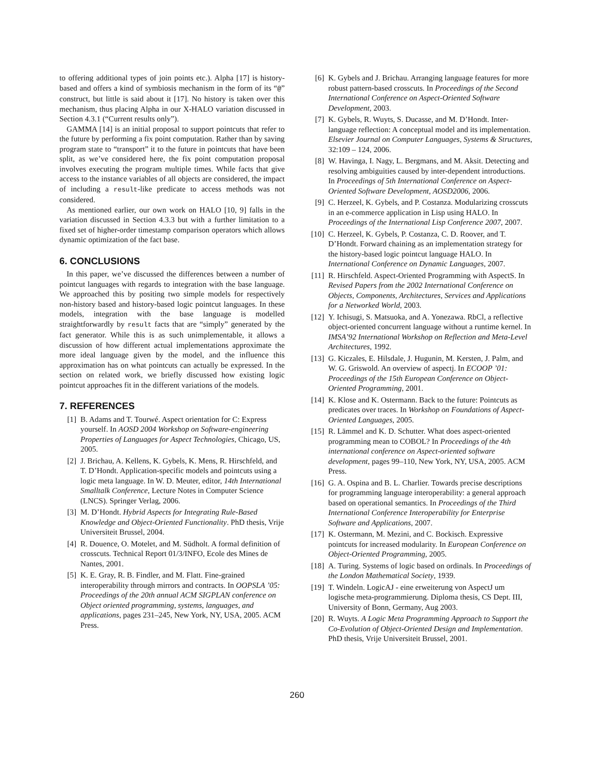to offering additional types of join points etc.). Alpha [17] is history-based and offers a kind of symbiosis mechanism in the form of its “@” construct, but little is said about it [17]. No history is taken over this mechanism, thus placing Alpha in our X-HALO variation discussed in Section 4.3.1 (“Current results only”).
GAMMA [14] is an initial proposal to support pointcuts that refer to the future by performing a fix point computation. Rather than by saving program state to “transport” it to the future in pointcuts that have been split, as we’ve considered here, the fix point computation proposal involves executing the program multiple times. While facts that give access to the instance variables of all objects are considered, the impact of including a result-like predicate to access methods was not considered.
As mentioned earlier, our own work on HALO [10, 9] falls in the variation discussed in Section 4.3.3 but with a further limitation to a fixed set of higher-order timestamp comparison operators which allows dynamic optimization of the fact base.
6. CONCLUSIONS
In this paper, we’ve discussed the differences between a number of pointcut languages with regards to integration with the base language. We approached this by positing two simple models for respectively non-history based and history-based logic pointcut languages. In these models, integration with the base language is modelled straightforwardly by result facts that are “simply” generated by the fact generator. While this is as such unimplementable, it allows a discussion of how different actual implementations approximate the more ideal language given by the model, and the influence this approximation has on what pointcuts can actually be expressed. In the section on related work, we briefly discussed how existing logic pointcut approaches fit in the different variations of the models.
7. REFERENCES
[1] B. Adams and T. Tourwé. Aspect orientation for C: Express yourself. In AOSD 2004 Workshop on Software-engineering Properties of Languages for Aspect Technologies, Chicago, US, 2005.
[2] J. Brichau, A. Kellens, K. Gybels, K. Mens, R. Hirschfeld, and T. D’Hondt. Application-specific models and pointcuts using a logic meta language. In W. D. Meuter, editor, 14th International Smalltalk Conference, Lecture Notes in Computer Science (LNCS). Springer Verlag, 2006.
[3] M. D’Hondt. Hybrid Aspects for Integrating Rule-Based Knowledge and Object-Oriented Functionality. PhD thesis, Vrije Universiteit Brussel, 2004.
[4] R. Douence, O. Motelet, and M. Südholt. A formal definition of crosscuts. Technical Report 01/3/INFO, Ecole des Mines de Nantes, 2001.
[5] K. E. Gray, R. B. Findler, and M. Flatt. Fine-grained interoperability through mirrors and contracts. In OOPSLA ’05: Proceedings of the 20th annual ACM SIGPLAN conference on Object oriented programming, systems, languages, and applications, pages 231–245, New York, NY, USA, 2005. ACM Press.
[6] K. Gybels and J. Brichau. Arranging language features for more robust pattern-based crosscuts. In Proceedings of the Second International Conference on Aspect-Oriented Software Development, 2003.
[7] K. Gybels, R. Wuyts, S. Ducasse, and M. D’Hondt. Inter-language reflection: A conceptual model and its implementation. Elsevier Journal on Computer Languages, Systems & Structures, 32:109 – 124, 2006.
[8] W. Havinga, I. Nagy, L. Bergmans, and M. Aksit. Detecting and resolving ambiguities caused by inter-dependent introductions. In Proceedings of 5th International Conference on Aspect-Oriented Software Development, AOSD2006, 2006.
[9] C. Herzeel, K. Gybels, and P. Costanza. Modularizing crosscuts in an e-commerce application in Lisp using HALO. In Proceedings of the International Lisp Conference 2007, 2007.
[10] C. Herzeel, K. Gybels, P. Costanza, C. D. Roover, and T. D’Hondt. Forward chaining as an implementation strategy for the history-based logic pointcut language HALO. In International Conference on Dynamic Languages, 2007.
[11] R. Hirschfeld. Aspect-Oriented Programming with AspectS. In Revised Papers from the 2002 International Conference on Objects, Components, Architectures, Services and Applications for a Networked World, 2003.
[12] Y. Ichisugi, S. Matsuoka, and A. Yonezawa. RbCl, a reflective object-oriented concurrent language without a runtime kernel. In IMSA’92 International Workshop on Reflection and Meta-Level Architectures, 1992.
[13] G. Kiczales, E. Hilsdale, J. Hugunin, M. Kersten, J. Palm, and W. G. Griswold. An overview of aspectj. In ECOOP ’01: Proceedings of the 15th European Conference on Object-Oriented Programming, 2001.
[14] K. Klose and K. Ostermann. Back to the future: Pointcuts as predicates over traces. In Workshop on Foundations of Aspect-Oriented Languages, 2005.
[15] R. Lämmel and K. D. Schutter. What does aspect-oriented programming mean to COBOL? In Proceedings of the 4th international conference on Aspect-oriented software development, pages 99–110, New York, NY, USA, 2005. ACM Press.
[16] G. A. Ospina and B. L. Charlier. Towards precise descriptions for programming language interoperability: a general approach based on operational semantics. In Proceedings of the Third International Conference Interoperability for Enterprise Software and Applications, 2007.
[17] K. Ostermann, M. Mezini, and C. Bockisch. Expressive pointcuts for increased modularity. In European Conference on Object-Oriented Programming, 2005.
[18] A. Turing. Systems of logic based on ordinals. In Proceedings of the London Mathematical Society, 1939.
[19] T. Windeln. LogicAJ - eine erweiterung von AspectJ um logische meta-programmierung. Diploma thesis, CS Dept. III, University of Bonn, Germany, Aug 2003.
[20] R. Wuyts. A Logic Meta Programming Approach to Support the Co-Evolution of Object-Oriented Design and Implementation. PhD thesis, Vrije Universiteit Brussel, 2001.
260